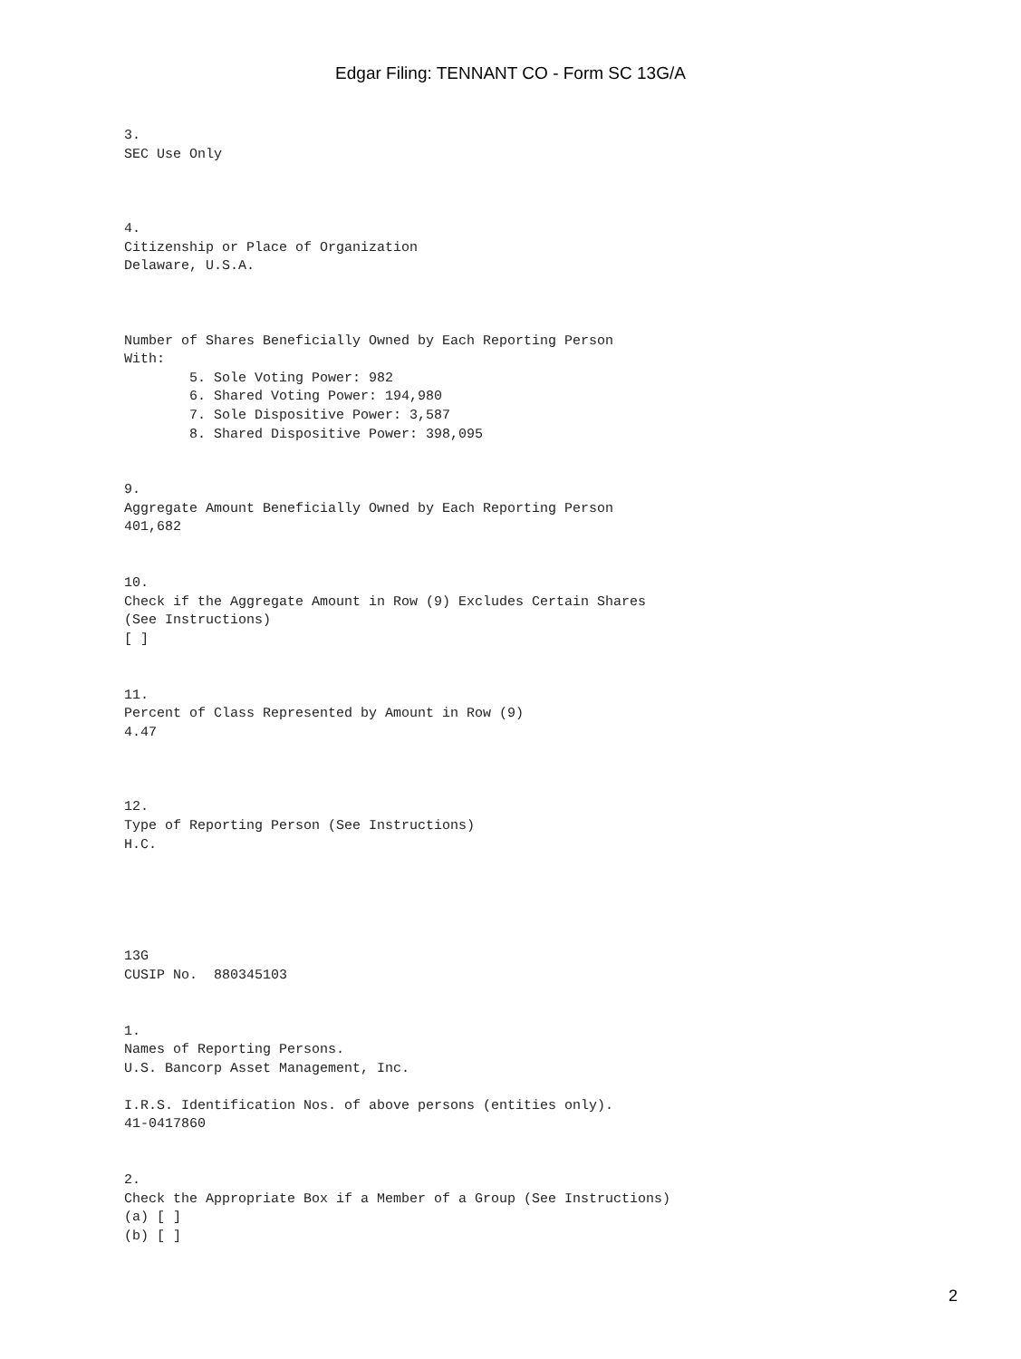Edgar Filing: TENNANT CO - Form SC 13G/A
3.
SEC Use Only



4.
Citizenship or Place of Organization
Delaware, U.S.A.



Number of Shares Beneficially Owned by Each Reporting Person
With:
        5. Sole Voting Power: 982
        6. Shared Voting Power: 194,980
        7. Sole Dispositive Power: 3,587
        8. Shared Dispositive Power: 398,095


9.
Aggregate Amount Beneficially Owned by Each Reporting Person
401,682


10.
Check if the Aggregate Amount in Row (9) Excludes Certain Shares
(See Instructions)
[ ]


11.
Percent of Class Represented by Amount in Row (9)
4.47



12.
Type of Reporting Person (See Instructions)
H.C.





13G
CUSIP No.  880345103


1.
Names of Reporting Persons.
U.S. Bancorp Asset Management, Inc.

I.R.S. Identification Nos. of above persons (entities only).
41-0417860


2.
Check the Appropriate Box if a Member of a Group (See Instructions)
(a) [ ]
(b) [ ]
2